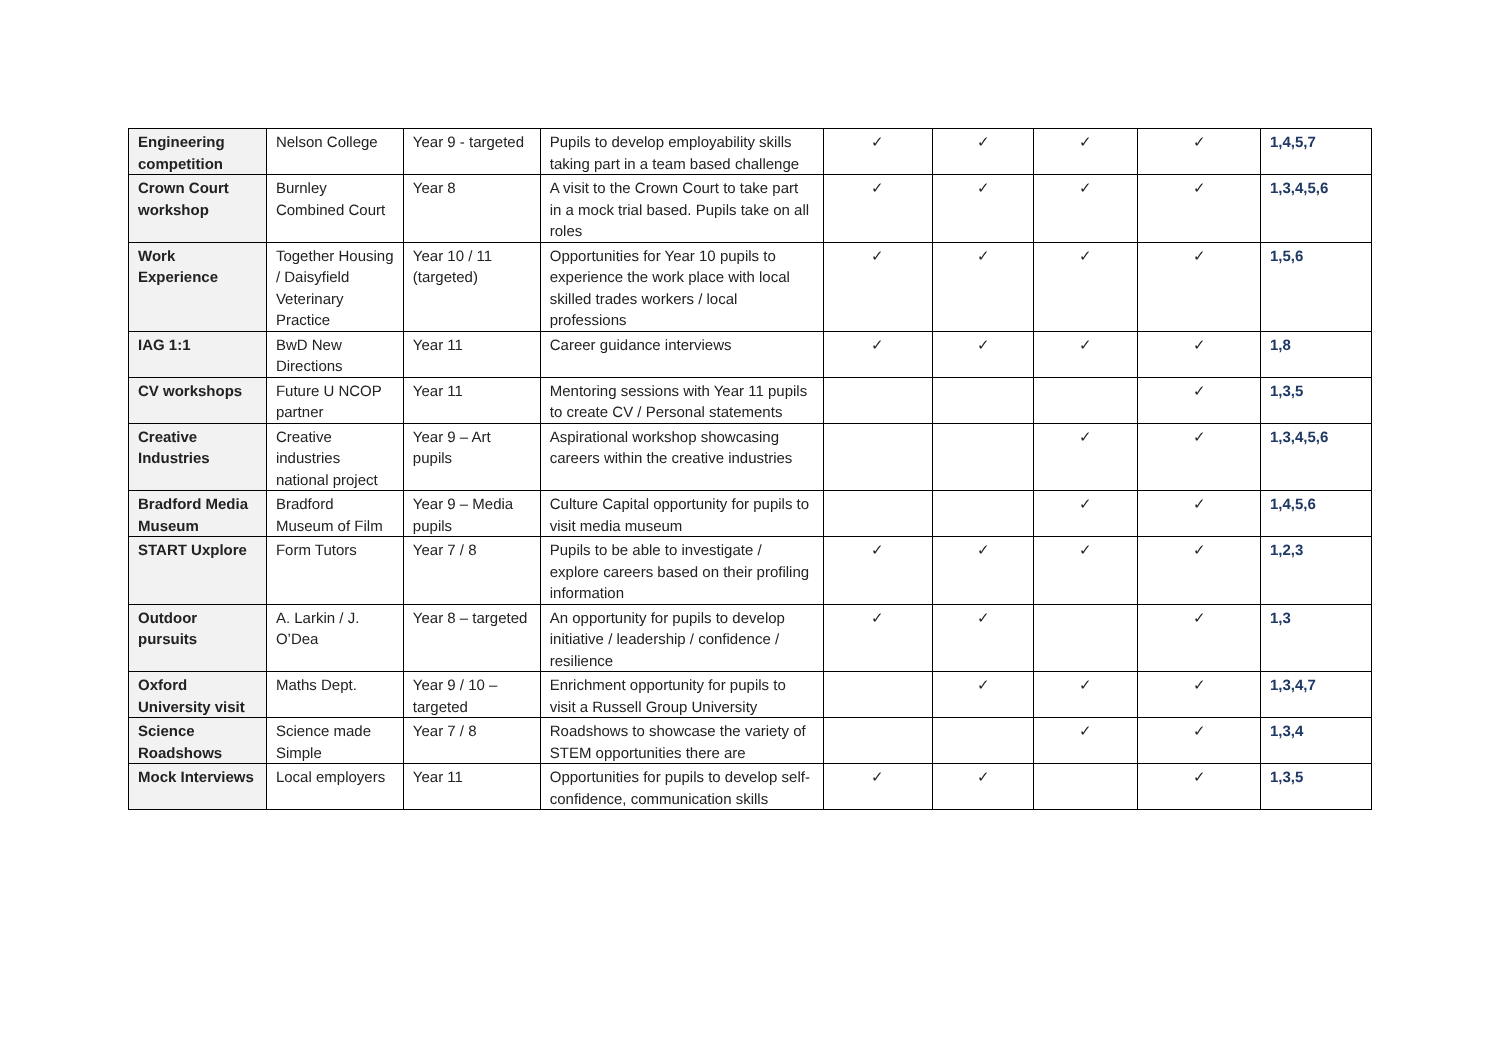| Engineering competition | Nelson College | Year 9 - targeted | Pupils to develop employability skills taking part in a team based challenge | ✓ | ✓ | ✓ | ✓ | 1,4,5,7 |
| Crown Court workshop | Burnley Combined Court | Year 8 | A visit to the Crown Court to take part in a mock trial based. Pupils take on all roles | ✓ | ✓ | ✓ | ✓ | 1,3,4,5,6 |
| Work Experience | Together Housing / Daisyfield Veterinary Practice | Year 10 / 11 (targeted) | Opportunities for Year 10 pupils to experience the work place with local skilled trades workers / local professions | ✓ | ✓ | ✓ | ✓ | 1,5,6 |
| IAG 1:1 | BwD New Directions | Year 11 | Career guidance interviews | ✓ | ✓ | ✓ | ✓ | 1,8 |
| CV workshops | Future U NCOP partner | Year 11 | Mentoring sessions with Year 11 pupils to create CV / Personal statements | | | | ✓ | 1,3,5 |
| Creative Industries | Creative industries national project | Year 9 – Art pupils | Aspirational workshop showcasing careers within the creative industries | | | ✓ | ✓ | 1,3,4,5,6 |
| Bradford Media Museum | Bradford Museum of Film | Year 9 – Media pupils | Culture Capital opportunity for pupils to visit media museum | | | ✓ | ✓ | 1,4,5,6 |
| START Uxplore | Form Tutors | Year 7 / 8 | Pupils to be able to investigate / explore careers based on their profiling information | ✓ | ✓ | ✓ | ✓ | 1,2,3 |
| Outdoor pursuits | A. Larkin / J. O’Dea | Year 8 – targeted | An opportunity for pupils to develop initiative / leadership / confidence / resilience | ✓ | ✓ | | ✓ | 1,3 |
| Oxford University visit | Maths Dept. | Year 9 / 10 – targeted | Enrichment opportunity for pupils to visit a Russell Group University | | ✓ | ✓ | ✓ | 1,3,4,7 |
| Science Roadshows | Science made Simple | Year 7 / 8 | Roadshows to showcase the variety of STEM opportunities there are | | | ✓ | ✓ | 1,3,4 |
| Mock Interviews | Local employers | Year 11 | Opportunities for pupils to develop self-confidence, communication skills | ✓ | ✓ | | ✓ | 1,3,5 |